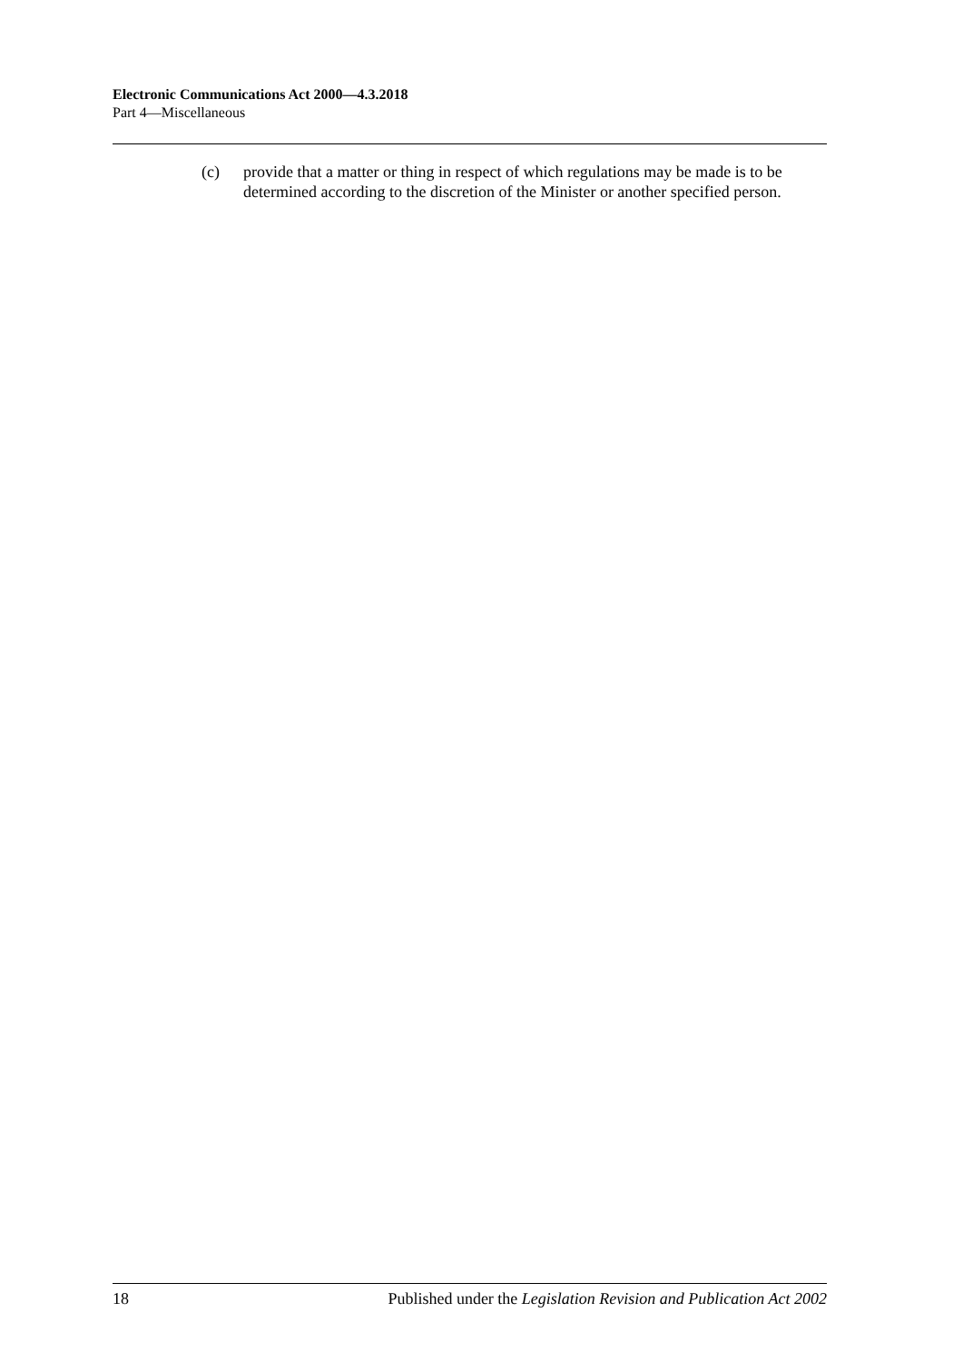Electronic Communications Act 2000—4.3.2018
Part 4—Miscellaneous
(c) provide that a matter or thing in respect of which regulations may be made is to be determined according to the discretion of the Minister or another specified person.
18 Published under the Legislation Revision and Publication Act 2002